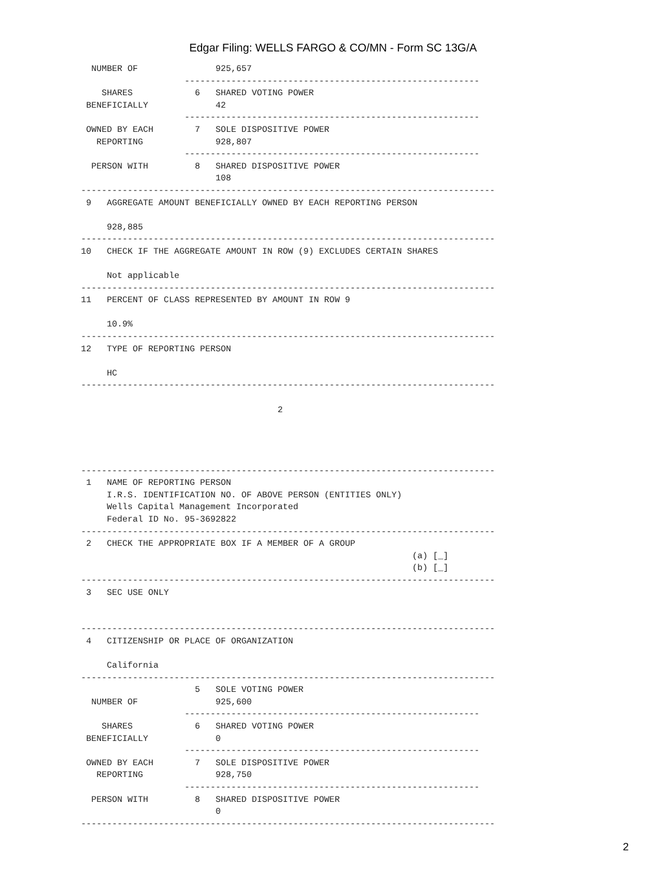Edgar Filing: WELLS FARGO & CO/MN - Form SC 13G/A
  NUMBER OF               925,657
                    ---------------------------------------------------------
    SHARES            6   SHARED VOTING POWER
 BENEFICIALLY             42
                    ---------------------------------------------------------
 OWNED BY EACH        7   SOLE DISPOSITIVE POWER
   REPORTING              928,807
                    ---------------------------------------------------------
  PERSON WITH         8   SHARED DISPOSITIVE POWER
                          108
--------------------------------------------------------------------------------
 9   AGGREGATE AMOUNT BENEFICIALLY OWNED BY EACH REPORTING PERSON

     928,885
--------------------------------------------------------------------------------
10   CHECK IF THE AGGREGATE AMOUNT IN ROW (9) EXCLUDES CERTAIN SHARES

     Not applicable
--------------------------------------------------------------------------------
11   PERCENT OF CLASS REPRESENTED BY AMOUNT IN ROW 9

     10.9%
--------------------------------------------------------------------------------
12   TYPE OF REPORTING PERSON

     HC
--------------------------------------------------------------------------------

                                      2




--------------------------------------------------------------------------------
 1   NAME OF REPORTING PERSON
     I.R.S. IDENTIFICATION NO. OF ABOVE PERSON (ENTITIES ONLY)
     Wells Capital Management Incorporated
     Federal ID No. 95-3692822
--------------------------------------------------------------------------------
 2   CHECK THE APPROPRIATE BOX IF A MEMBER OF A GROUP
                                                                (a) [_]
                                                                (b) [_]
--------------------------------------------------------------------------------
 3   SEC USE ONLY


--------------------------------------------------------------------------------
 4   CITIZENSHIP OR PLACE OF ORGANIZATION

     California
--------------------------------------------------------------------------------
                      5   SOLE VOTING POWER
  NUMBER OF               925,600
                    ---------------------------------------------------------
    SHARES            6   SHARED VOTING POWER
 BENEFICIALLY             0
                    ---------------------------------------------------------
 OWNED BY EACH        7   SOLE DISPOSITIVE POWER
   REPORTING              928,750
                    ---------------------------------------------------------
  PERSON WITH         8   SHARED DISPOSITIVE POWER
                          0
--------------------------------------------------------------------------------
2